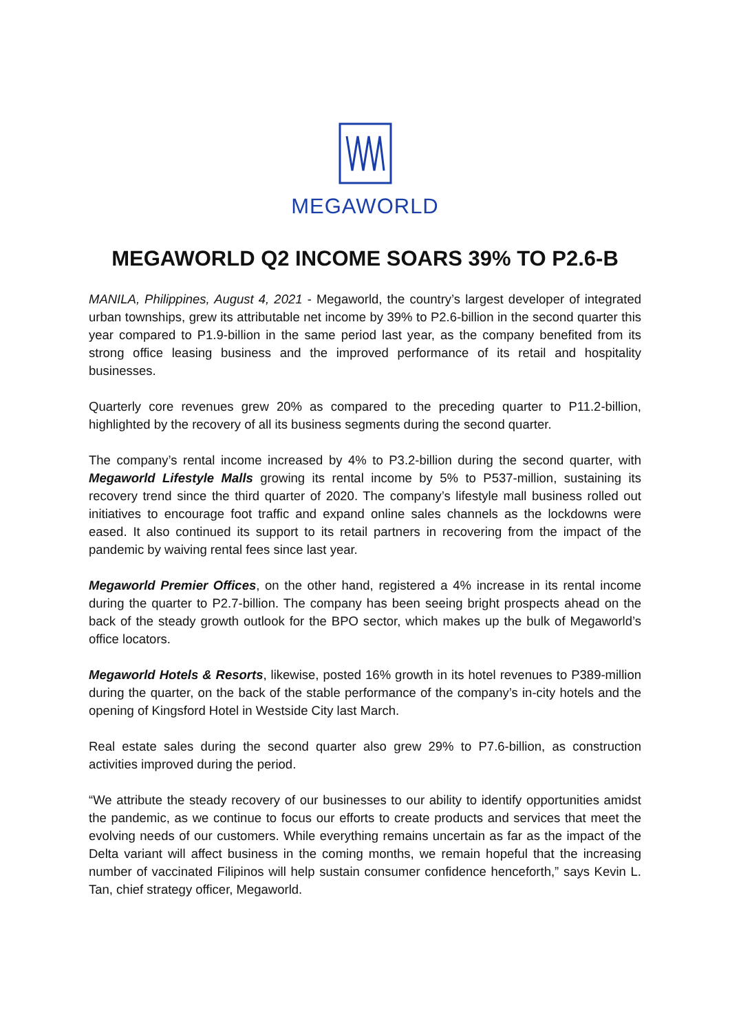MEGAWORLD
MEGAWORLD Q2 INCOME SOARS 39% TO P2.6-B
MANILA, Philippines, August 4, 2021 - Megaworld, the country’s largest developer of integrated urban townships, grew its attributable net income by 39% to P2.6-billion in the second quarter this year compared to P1.9-billion in the same period last year, as the company benefited from its strong office leasing business and the improved performance of its retail and hospitality businesses.
Quarterly core revenues grew 20% as compared to the preceding quarter to P11.2-billion, highlighted by the recovery of all its business segments during the second quarter.
The company’s rental income increased by 4% to P3.2-billion during the second quarter, with Megaworld Lifestyle Malls growing its rental income by 5% to P537-million, sustaining its recovery trend since the third quarter of 2020. The company’s lifestyle mall business rolled out initiatives to encourage foot traffic and expand online sales channels as the lockdowns were eased. It also continued its support to its retail partners in recovering from the impact of the pandemic by waiving rental fees since last year.
Megaworld Premier Offices, on the other hand, registered a 4% increase in its rental income during the quarter to P2.7-billion. The company has been seeing bright prospects ahead on the back of the steady growth outlook for the BPO sector, which makes up the bulk of Megaworld’s office locators.
Megaworld Hotels & Resorts, likewise, posted 16% growth in its hotel revenues to P389-million during the quarter, on the back of the stable performance of the company’s in-city hotels and the opening of Kingsford Hotel in Westside City last March.
Real estate sales during the second quarter also grew 29% to P7.6-billion, as construction activities improved during the period.
“We attribute the steady recovery of our businesses to our ability to identify opportunities amidst the pandemic, as we continue to focus our efforts to create products and services that meet the evolving needs of our customers. While everything remains uncertain as far as the impact of the Delta variant will affect business in the coming months, we remain hopeful that the increasing number of vaccinated Filipinos will help sustain consumer confidence henceforth,” says Kevin L. Tan, chief strategy officer, Megaworld.